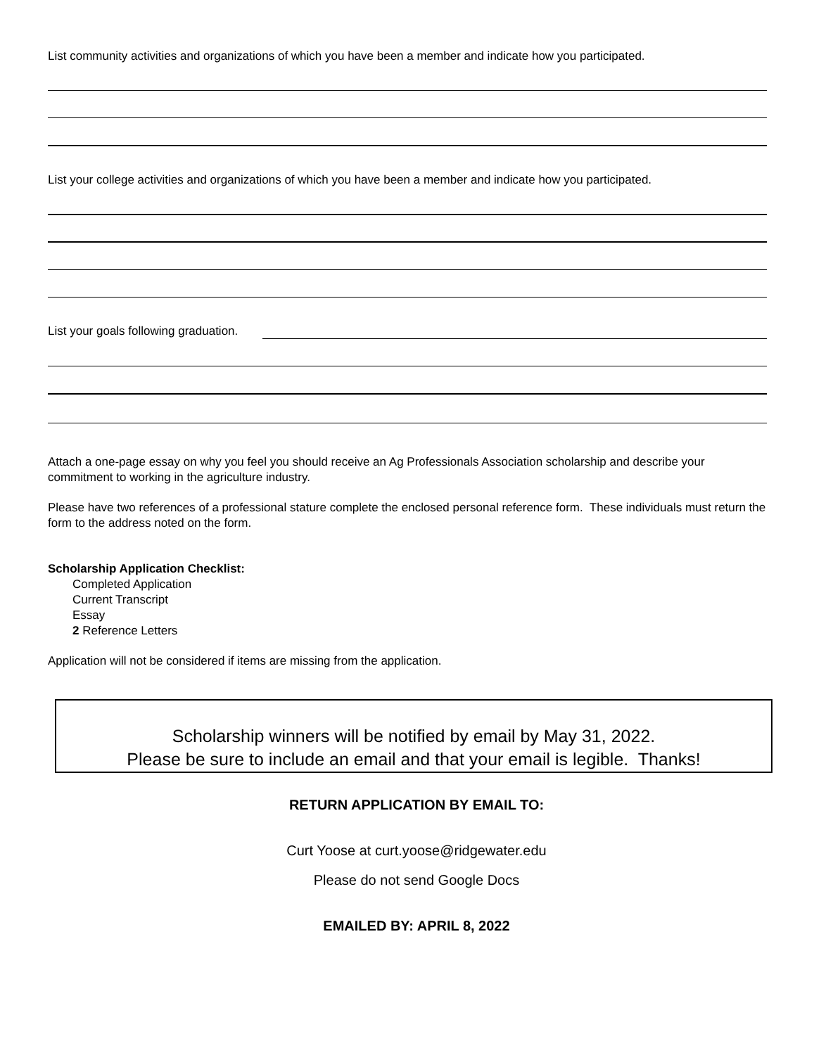List community activities and organizations of which you have been a member and indicate how you participated.
List your college activities and organizations of which you have been a member and indicate how you participated.
List your goals following graduation.
Attach a one-page essay on why you feel you should receive an Ag Professionals Association scholarship and describe your commitment to working in the agriculture industry.
Please have two references of a professional stature complete the enclosed personal reference form. These individuals must return the form to the address noted on the form.
Scholarship Application Checklist:
Completed Application
Current Transcript
Essay
2 Reference Letters
Application will not be considered if items are missing from the application.
Scholarship winners will be notified by email by May 31, 2022.
Please be sure to include an email and that your email is legible. Thanks!
RETURN APPLICATION BY EMAIL TO:
Curt Yoose at curt.yoose@ridgewater.edu
Please do not send Google Docs
EMAILED BY: APRIL 8, 2022